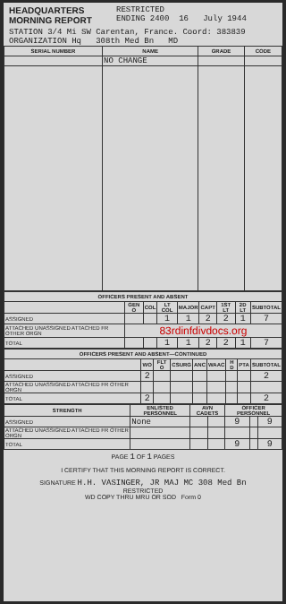HEADQUARTERS
MORNING REPORT
RESTRICTED
ENDING 2400 16 July 1944
STATION 3/4 Mi SW Carentan, France. Coord: 383839
ORGANIZATION Hq 308th Med Bn MD
| SERIAL NUMBER | NAME | GRADE | CODE |
| --- | --- | --- | --- |
| | NO CHANGE | | |
| OFFICERS PRESENT AND ABSENT | | | | | | | | |
| --- | --- | --- | --- | --- | --- | --- | --- | --- |
| | GEN O | COL | LT COL | MAJOR | CAPT | 1ST LT | 2D LT | SUBTOTAL |
| ASSIGNED | | | 1 | 1 | 2 | 2 | 1 | 7 |
| ATTACHED UNASSIGNED ATTACHED FR OTHER ORGN | 83rdinfdivdocs.org | | | | | | | |
| TOTAL | | | 1 | 1 | 2 | 2 | 1 | 7 |
| OFFICERS PRESENT AND ABSENT—CONTINUED | | | | | | | | |
| --- | --- | --- | --- | --- | --- | --- | --- | --- |
| | WO | FLT O | CSURG | ANC | WAAC | H D | PTA | SUBTOTAL |
| ASSIGNED | 2 | | | | | | | 2 |
| ATTACHED UNASSIGNED ATTACHED FR OTHER ORGN | | | | | | | | |
| TOTAL | 2 | | | | | | | 2 |
| STRENGTH | ENLISTED PERSONNEL | AVN CADETS | | OFFICER PERSONNEL | | |
| --- | --- | --- | --- | --- | --- | --- |
| ASSIGNED | None | | | 9 | | 9 |
| ATTACHED UNASSIGNED ATTACHED FR OTHER ORGN | | | | | | |
| TOTAL | | | | 9 | | 9 |
PAGE 1 OF 1 PAGES
I CERTIFY THAT THIS MORNING REPORT IS CORRECT.
SIGNATURE H.H. VASINGER, JR MAJ MC 308 Med Bn
RESTRICTED
WD COPY THRU MRU OR SOD Form 0